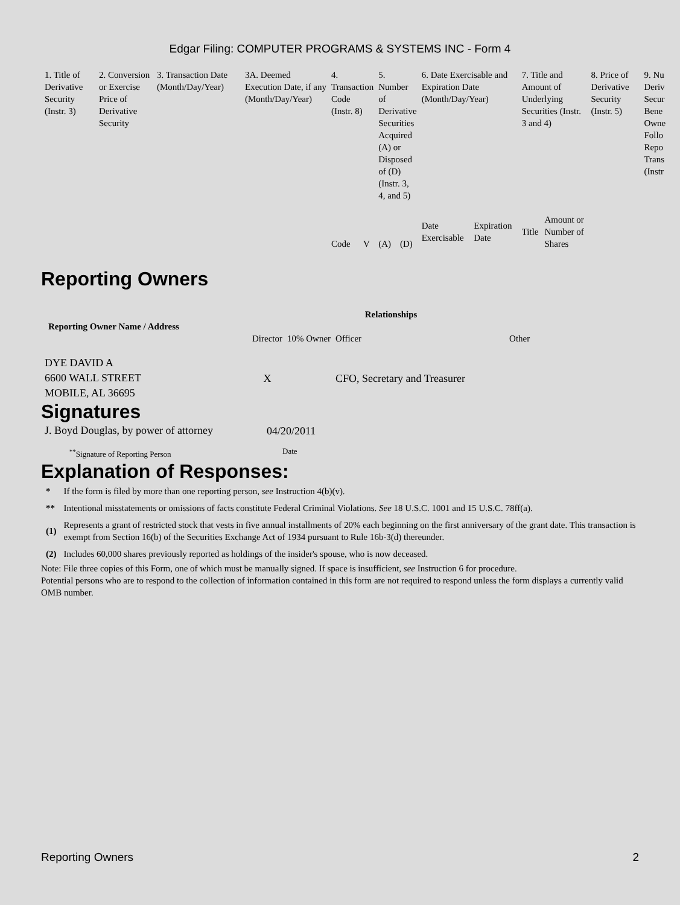Edgar Filing: COMPUTER PROGRAMS & SYSTEMS INC - Form 4
| 1. Title of Derivative Security (Instr. 3) | 2. Conversion or Exercise Price of Derivative Security | 3. Transaction Date (Month/Day/Year) | 3A. Deemed Execution Date, if any (Month/Day/Year) | 4. Transaction Code (Instr. 8) | | 5. Number of Derivative Securities Acquired (A) or Disposed of (D) (Instr. 3, 4, and 5) | | 6. Date Exercisable and Expiration Date (Month/Day/Year) | | 7. Title and Amount of Underlying Securities (Instr. 3 and 4) | | 8. Price of Derivative Security (Instr. 5) | 9. Nu Deriv Secur Bene Owne Follo Repo Trans (Instr |
| --- | --- | --- | --- | --- | --- | --- | --- | --- | --- | --- | --- | --- | --- |
| | | | | Code | V | (A) | (D) | Date Exercisable | Expiration Date | Title | Amount or Number of Shares | | |
Reporting Owners
| Reporting Owner Name / Address | Relationships | | | |
| --- | --- | --- | --- | --- |
| | Director | 10% Owner | Officer | Other |
| DYE DAVID A 6600 WALL STREET MOBILE, AL 36695 | X | | CFO, Secretary and Treasurer | |
Signatures
| J. Boyd Douglas, by power of attorney | 04/20/2011 |
| <sup>**</sup> Signature of Reporting Person | Date |
Explanation of Responses:
| * | If the form is filed by more than one reporting person, see Instruction 4(b)(v). |
| ** | Intentional misstatements or omissions of facts constitute Federal Criminal Violations. See 18 U.S.C. 1001 and 15 U.S.C. 78ff(a). |
| (1) | Represents a grant of restricted stock that vests in five annual installments of 20% each beginning on the first anniversary of the grant date. This transaction is exempt from Section 16(b) of the Securities Exchange Act of 1934 pursuant to Rule 16b-3(d) thereunder. |
| (2) | Includes 60,000 shares previously reported as holdings of the insider's spouse, who is now deceased. |
Note: File three copies of this Form, one of which must be manually signed. If space is insufficient, see Instruction 6 for procedure.
Potential persons who are to respond to the collection of information contained in this form are not required to respond unless the form displays a currently valid OMB number.
Reporting Owners 2